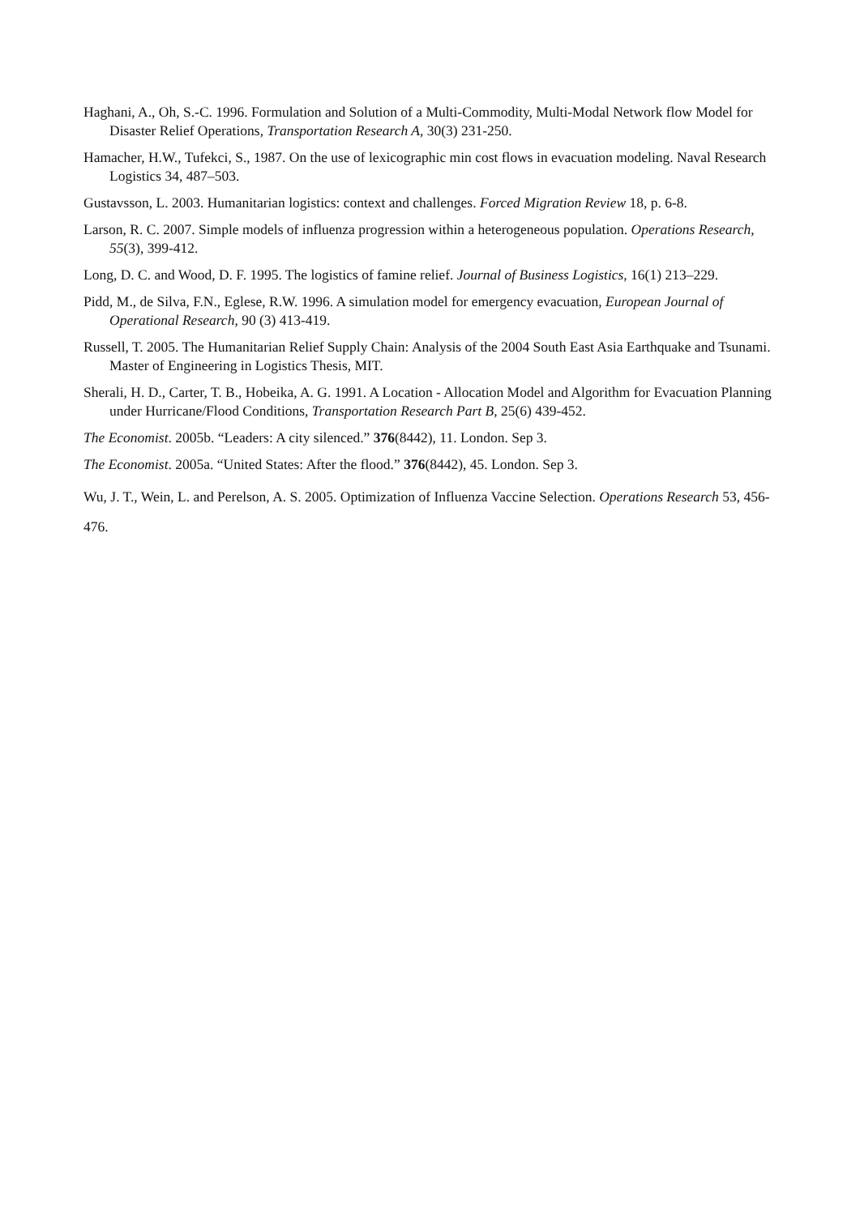Haghani, A., Oh, S.-C. 1996. Formulation and Solution of a Multi-Commodity, Multi-Modal Network flow Model for Disaster Relief Operations, Transportation Research A, 30(3) 231-250.
Hamacher, H.W., Tufekci, S., 1987. On the use of lexicographic min cost flows in evacuation modeling. Naval Research Logistics 34, 487–503.
Gustavsson, L. 2003. Humanitarian logistics: context and challenges. Forced Migration Review 18, p. 6-8.
Larson, R. C. 2007. Simple models of influenza progression within a heterogeneous population. Operations Research, 55(3), 399-412.
Long, D. C. and Wood, D. F. 1995. The logistics of famine relief. Journal of Business Logistics, 16(1) 213–229.
Pidd, M., de Silva, F.N., Eglese, R.W. 1996. A simulation model for emergency evacuation, European Journal of Operational Research, 90 (3) 413-419.
Russell, T. 2005. The Humanitarian Relief Supply Chain: Analysis of the 2004 South East Asia Earthquake and Tsunami. Master of Engineering in Logistics Thesis, MIT.
Sherali, H. D., Carter, T. B., Hobeika, A. G. 1991. A Location - Allocation Model and Algorithm for Evacuation Planning under Hurricane/Flood Conditions, Transportation Research Part B, 25(6) 439-452.
The Economist. 2005b. “Leaders: A city silenced.” 376(8442), 11. London. Sep 3.
The Economist. 2005a. “United States: After the flood.” 376(8442), 45. London. Sep 3.
Wu, J. T., Wein, L. and Perelson, A. S. 2005. Optimization of Influenza Vaccine Selection. Operations Research 53, 456-476.